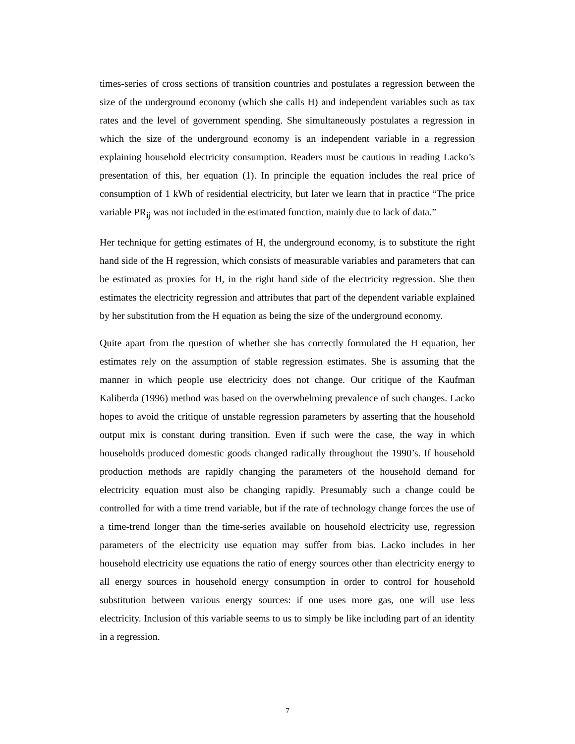times-series of cross sections of transition countries and postulates a regression between the size of the underground economy (which she calls H) and independent variables such as tax rates and the level of government spending. She simultaneously postulates a regression in which the size of the underground economy is an independent variable in a regression explaining household electricity consumption. Readers must be cautious in reading Lacko’s presentation of this, her equation (1). In principle the equation includes the real price of consumption of 1 kWh of residential electricity, but later we learn that in practice “The price variable PR<sub>ij</sub> was not included in the estimated function, mainly due to lack of data.”
Her technique for getting estimates of H, the underground economy, is to substitute the right hand side of the H regression, which consists of measurable variables and parameters that can be estimated as proxies for H, in the right hand side of the electricity regression. She then estimates the electricity regression and attributes that part of the dependent variable explained by her substitution from the H equation as being the size of the underground economy.
Quite apart from the question of whether she has correctly formulated the H equation, her estimates rely on the assumption of stable regression estimates. She is assuming that the manner in which people use electricity does not change. Our critique of the Kaufman Kaliberda (1996) method was based on the overwhelming prevalence of such changes. Lacko hopes to avoid the critique of unstable regression parameters by asserting that the household output mix is constant during transition. Even if such were the case, the way in which households produced domestic goods changed radically throughout the 1990’s. If household production methods are rapidly changing the parameters of the household demand for electricity equation must also be changing rapidly. Presumably such a change could be controlled for with a time trend variable, but if the rate of technology change forces the use of a time-trend longer than the time-series available on household electricity use, regression parameters of the electricity use equation may suffer from bias. Lacko includes in her household electricity use equations the ratio of energy sources other than electricity energy to all energy sources in household energy consumption in order to control for household substitution between various energy sources: if one uses more gas, one will use less electricity. Inclusion of this variable seems to us to simply be like including part of an identity in a regression.
7